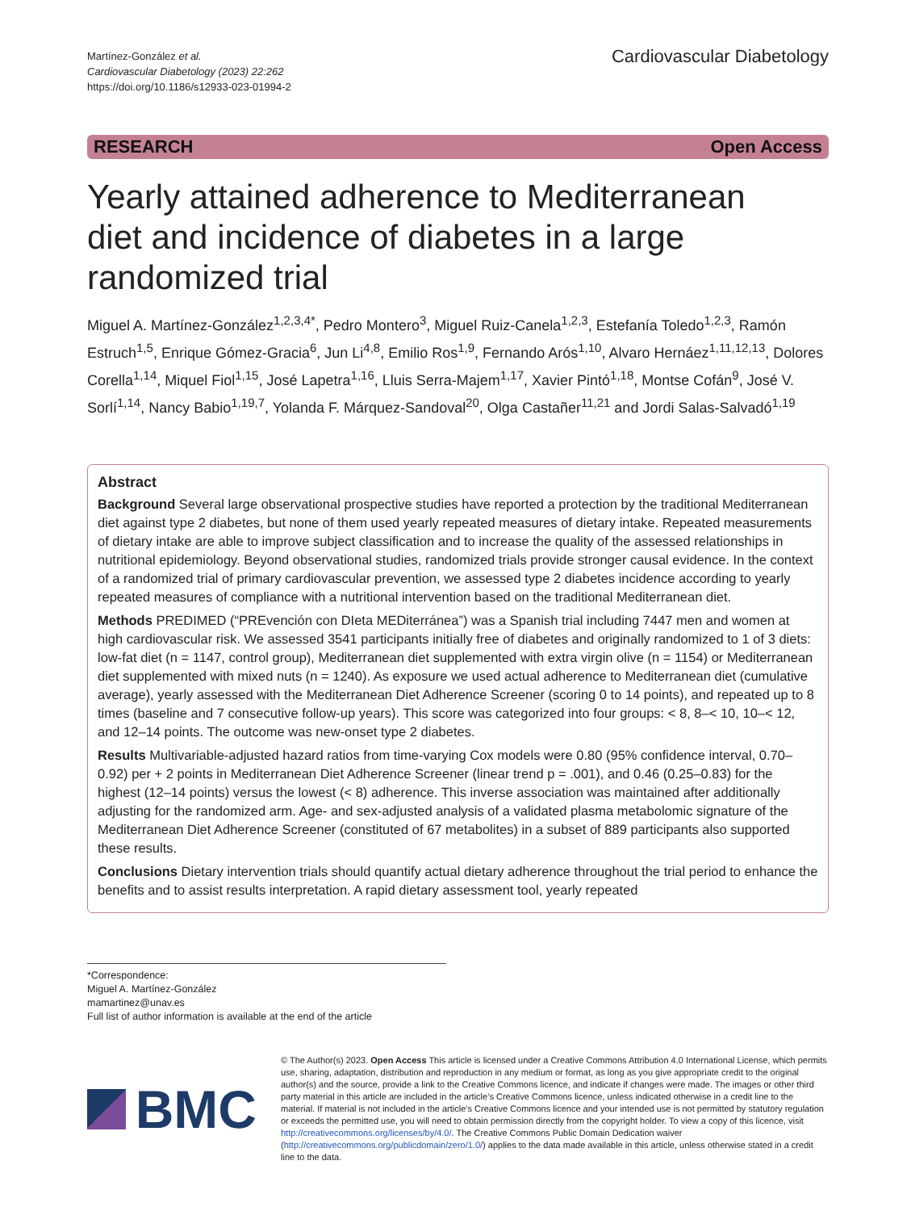Martínez-González et al.
Cardiovascular Diabetology (2023) 22:262
https://doi.org/10.1186/s12933-023-01994-2
Cardiovascular Diabetology
RESEARCH Open Access
Yearly attained adherence to Mediterranean diet and incidence of diabetes in a large randomized trial
Miguel A. Martínez-González<sup>1,2,3,4*</sup>, Pedro Montero<sup>3</sup>, Miguel Ruiz-Canela<sup>1,2,3</sup>, Estefanía Toledo<sup>1,2,3</sup>, Ramón Estruch<sup>1,5</sup>, Enrique Gómez-Gracia<sup>6</sup>, Jun Li<sup>4,8</sup>, Emilio Ros<sup>1,9</sup>, Fernando Arós<sup>1,10</sup>, Alvaro Hernáez<sup>1,11,12,13</sup>, Dolores Corella<sup>1,14</sup>, Miquel Fiol<sup>1,15</sup>, José Lapetra<sup>1,16</sup>, Lluis Serra-Majem<sup>1,17</sup>, Xavier Pintó<sup>1,18</sup>, Montse Cofán<sup>9</sup>, José V. Sorlí<sup>1,14</sup>, Nancy Babio<sup>1,19,7</sup>, Yolanda F. Márquez-Sandoval<sup>20</sup>, Olga Castañer<sup>11,21</sup> and Jordi Salas-Salvadó<sup>1,19</sup>
Abstract
Background Several large observational prospective studies have reported a protection by the traditional Mediterranean diet against type 2 diabetes, but none of them used yearly repeated measures of dietary intake. Repeated measurements of dietary intake are able to improve subject classification and to increase the quality of the assessed relationships in nutritional epidemiology. Beyond observational studies, randomized trials provide stronger causal evidence. In the context of a randomized trial of primary cardiovascular prevention, we assessed type 2 diabetes incidence according to yearly repeated measures of compliance with a nutritional intervention based on the traditional Mediterranean diet.
Methods PREDIMED (“PREvención con DIeta MEDiterránea”) was a Spanish trial including 7447 men and women at high cardiovascular risk. We assessed 3541 participants initially free of diabetes and originally randomized to 1 of 3 diets: low-fat diet (n = 1147, control group), Mediterranean diet supplemented with extra virgin olive (n = 1154) or Mediterranean diet supplemented with mixed nuts (n = 1240). As exposure we used actual adherence to Mediterranean diet (cumulative average), yearly assessed with the Mediterranean Diet Adherence Screener (scoring 0 to 14 points), and repeated up to 8 times (baseline and 7 consecutive follow-up years). This score was categorized into four groups: < 8, 8–< 10, 10–< 12, and 12–14 points. The outcome was new-onset type 2 diabetes.
Results Multivariable-adjusted hazard ratios from time-varying Cox models were 0.80 (95% confidence interval, 0.70–0.92) per + 2 points in Mediterranean Diet Adherence Screener (linear trend p = .001), and 0.46 (0.25–0.83) for the highest (12–14 points) versus the lowest (< 8) adherence. This inverse association was maintained after additionally adjusting for the randomized arm. Age- and sex-adjusted analysis of a validated plasma metabolomic signature of the Mediterranean Diet Adherence Screener (constituted of 67 metabolites) in a subset of 889 participants also supported these results.
Conclusions Dietary intervention trials should quantify actual dietary adherence throughout the trial period to enhance the benefits and to assist results interpretation. A rapid dietary assessment tool, yearly repeated
*Correspondence:
Miguel A. Martínez-González
mamartinez@unav.es
Full list of author information is available at the end of the article
BMC
© The Author(s) 2023. Open Access This article is licensed under a Creative Commons Attribution 4.0 International License, which permits use, sharing, adaptation, distribution and reproduction in any medium or format, as long as you give appropriate credit to the original author(s) and the source, provide a link to the Creative Commons licence, and indicate if changes were made. The images or other third party material in this article are included in the article’s Creative Commons licence, unless indicated otherwise in a credit line to the material. If material is not included in the article’s Creative Commons licence and your intended use is not permitted by statutory regulation or exceeds the permitted use, you will need to obtain permission directly from the copyright holder. To view a copy of this licence, visit http://creativecommons.org/licenses/by/4.0/. The Creative Commons Public Domain Dedication waiver (http://creativecommons.org/publicdomain/zero/1.0/) applies to the data made available in this article, unless otherwise stated in a credit line to the data.